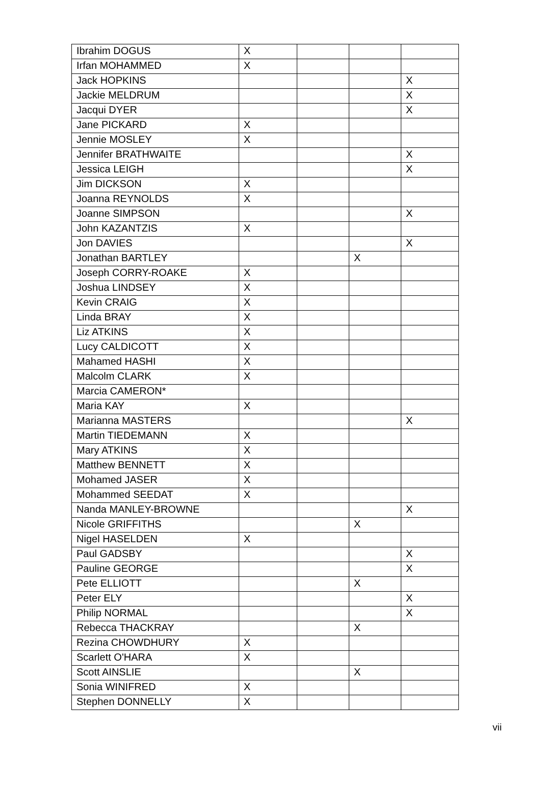| Ibrahim DOGUS | X | | | |
| Irfan MOHAMMED | X | | | |
| Jack HOPKINS | | | | X |
| Jackie MELDRUM | | | | X |
| Jacqui DYER | | | | X |
| Jane PICKARD | X | | | |
| Jennie MOSLEY | X | | | |
| Jennifer BRATHWAITE | | | | X |
| Jessica LEIGH | | | | X |
| Jim DICKSON | X | | | |
| Joanna REYNOLDS | X | | | |
| Joanne SIMPSON | | | | X |
| John KAZANTZIS | X | | | |
| Jon DAVIES | | | | X |
| Jonathan BARTLEY | | | X | |
| Joseph CORRY-ROAKE | X | | | |
| Joshua LINDSEY | X | | | |
| Kevin CRAIG | X | | | |
| Linda BRAY | X | | | |
| Liz ATKINS | X | | | |
| Lucy CALDICOTT | X | | | |
| Mahamed HASHI | X | | | |
| Malcolm CLARK | X | | | |
| Marcia CAMERON* | | | | |
| Maria KAY | X | | | |
| Marianna MASTERS | | | | X |
| Martin TIEDEMANN | X | | | |
| Mary ATKINS | X | | | |
| Matthew BENNETT | X | | | |
| Mohamed JASER | X | | | |
| Mohammed SEEDAT | X | | | |
| Nanda MANLEY-BROWNE | | | | X |
| Nicole GRIFFITHS | | | X | |
| Nigel HASELDEN | X | | | |
| Paul GADSBY | | | | X |
| Pauline GEORGE | | | | X |
| Pete ELLIOTT | | | X | |
| Peter ELY | | | | X |
| Philip NORMAL | | | | X |
| Rebecca THACKRAY | | | X | |
| Rezina CHOWDHURY | X | | | |
| Scarlett O'HARA | X | | | |
| Scott AINSLIE | | | X | |
| Sonia WINIFRED | X | | | |
| Stephen DONNELLY | X | | | |
vii